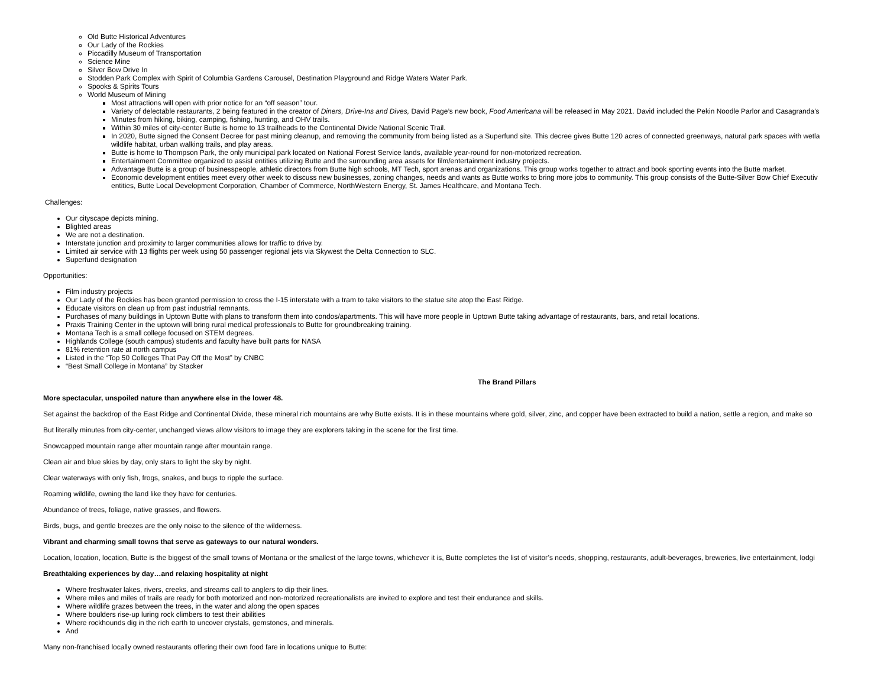Old Butte Historical Adventures
Our Lady of the Rockies
Piccadilly Museum of Transportation
Science Mine
Silver Bow Drive In
Stodden Park Complex with Spirit of Columbia Gardens Carousel, Destination Playground and Ridge Waters Water Park.
Spooks & Spirits Tours
World Museum of Mining
Most attractions will open with prior notice for an “off season” tour.
Variety of delectable restaurants, 2 being featured in the creator of Diners, Drive-Ins and Dives, David Page’s new book, Food Americana will be released in May 2021. David included the Pekin Noodle Parlor and Casagranda’s
Minutes from hiking, biking, camping, fishing, hunting, and OHV trails.
Within 30 miles of city-center Butte is home to 13 trailheads to the Continental Divide National Scenic Trail.
In 2020, Butte signed the Consent Decree for past mining cleanup, and removing the community from being listed as a Superfund site. This decree gives Butte 120 acres of connected greenways, natural park spaces with wetla
wildlife habitat, urban walking trails, and play areas.
Butte is home to Thompson Park, the only municipal park located on National Forest Service lands, available year-round for non-motorized recreation.
Entertainment Committee organized to assist entities utilizing Butte and the surrounding area assets for film/entertainment industry projects.
Advantage Butte is a group of businesspeople, athletic directors from Butte high schools, MT Tech, sport arenas and organizations. This group works together to attract and book sporting events into the Butte market.
Economic development entities meet every other week to discuss new businesses, zoning changes, needs and wants as Butte works to bring more jobs to community. This group consists of the Butte-Silver Bow Chief Executiv
entities, Butte Local Development Corporation, Chamber of Commerce, NorthWestern Energy, St. James Healthcare, and Montana Tech.
Challenges:
Our cityscape depicts mining.
Blighted areas
We are not a destination.
Interstate junction and proximity to larger communities allows for traffic to drive by.
Limited air service with 13 flights per week using 50 passenger regional jets via Skywest the Delta Connection to SLC.
Superfund designation
Opportunities:
Film industry projects
Our Lady of the Rockies has been granted permission to cross the I-15 interstate with a tram to take visitors to the statue site atop the East Ridge.
Educate visitors on clean up from past industrial remnants.
Purchases of many buildings in Uptown Butte with plans to transform them into condos/apartments. This will have more people in Uptown Butte taking advantage of restaurants, bars, and retail locations.
Praxis Training Center in the uptown will bring rural medical professionals to Butte for groundbreaking training.
Montana Tech is a small college focused on STEM degrees.
Highlands College (south campus) students and faculty have built parts for NASA
81% retention rate at north campus
Listed in the “Top 50 Colleges That Pay Off the Most” by CNBC
“Best Small College in Montana” by Stacker
The Brand Pillars
More spectacular, unspoiled nature than anywhere else in the lower 48.
Set against the backdrop of the East Ridge and Continental Divide, these mineral rich mountains are why Butte exists. It is in these mountains where gold, silver, zinc, and copper have been extracted to build a nation, settle a region, and make so
But literally minutes from city-center, unchanged views allow visitors to image they are explorers taking in the scene for the first time.
Snowcapped mountain range after mountain range after mountain range.
Clean air and blue skies by day, only stars to light the sky by night.
Clear waterways with only fish, frogs, snakes, and bugs to ripple the surface.
Roaming wildlife, owning the land like they have for centuries.
Abundance of trees, foliage, native grasses, and flowers.
Birds, bugs, and gentle breezes are the only noise to the silence of the wilderness.
Vibrant and charming small towns that serve as gateways to our natural wonders.
Location, location, location, Butte is the biggest of the small towns of Montana or the smallest of the large towns, whichever it is, Butte completes the list of visitor’s needs, shopping, restaurants, adult-beverages, breweries, live entertainment, lodgi
Breathtaking experiences by day…and relaxing hospitality at night
Where freshwater lakes, rivers, creeks, and streams call to anglers to dip their lines.
Where miles and miles of trails are ready for both motorized and non-motorized recreationalists are invited to explore and test their endurance and skills.
Where wildlife grazes between the trees, in the water and along the open spaces
Where boulders rise-up luring rock climbers to test their abilities
Where rockhounds dig in the rich earth to uncover crystals, gemstones, and minerals.
And
Many non-franchised locally owned restaurants offering their own food fare in locations unique to Butte: